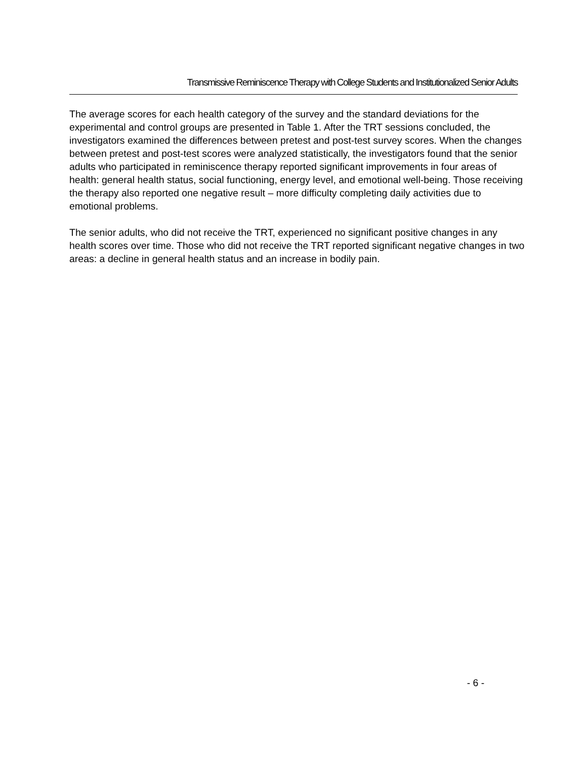Transmissive Reminiscence Therapy with College Students and Institutionalized Senior Adults
The average scores for each health category of the survey and the standard deviations for the experimental and control groups are presented in Table 1. After the TRT sessions concluded, the investigators examined the differences between pretest and post-test survey scores. When the changes between pretest and post-test scores were analyzed statistically, the investigators found that the senior adults who participated in reminiscence therapy reported significant improvements in four areas of health: general health status, social functioning, energy level, and emotional well-being. Those receiving the therapy also reported one negative result – more difficulty completing daily activities due to emotional problems.
The senior adults, who did not receive the TRT, experienced no significant positive changes in any health scores over time. Those who did not receive the TRT reported significant negative changes in two areas: a decline in general health status and an increase in bodily pain.
- 6 -